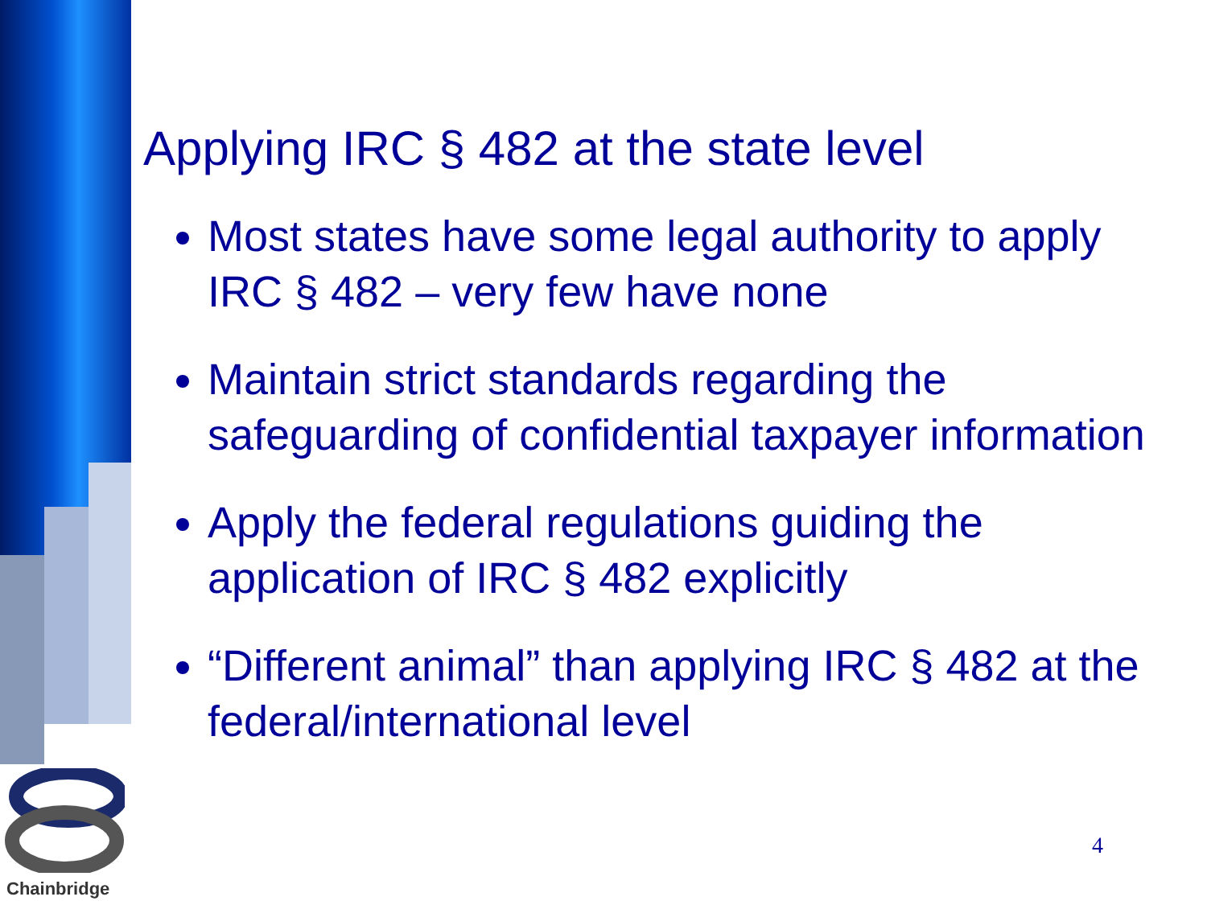Chainbridge
Applying IRC § 482 at the state level
Most states have some legal authority to apply IRC § 482 – very few have none
Maintain strict standards regarding the safeguarding of confidential taxpayer information
Apply the federal regulations guiding the application of IRC § 482 explicitly
“Different animal” than applying IRC § 482 at the federal/international level
4